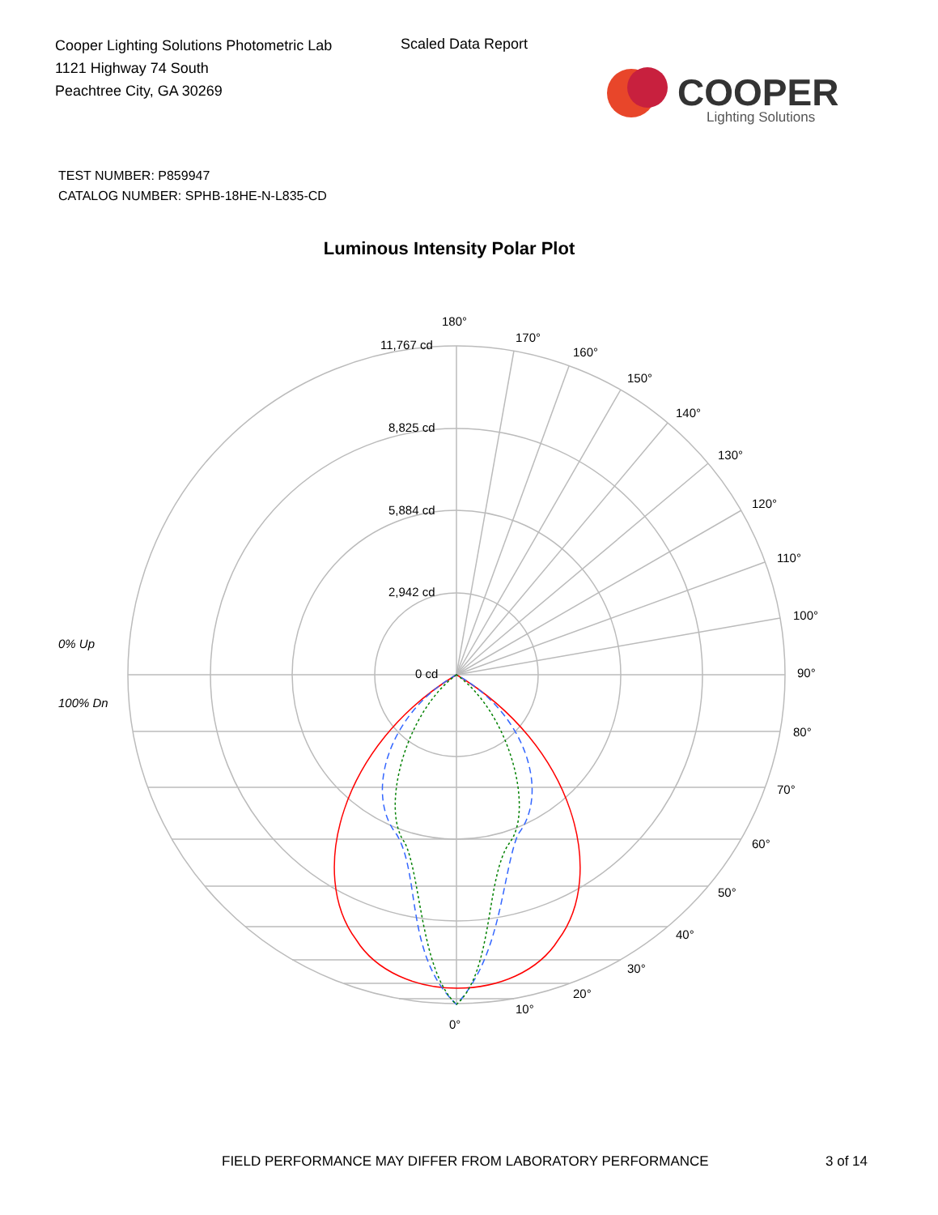Cooper Lighting Solutions Photometric Lab
1121 Highway 74 South
Peachtree City, GA 30269
Scaled Data Report
COOPER
Lighting Solutions
TEST NUMBER: P859947
CATALOG NUMBER: SPHB-18HE-N-L835-CD
Luminous Intensity Polar Plot
180°
170°
160°
150°
140°
130°
120°
110°
100°
90°
80°
70°
60°
50°
40°
30°
20°
10°
0°
11,767 cd
8,825 cd
5,884 cd
2,942 cd
0 cd
0% Up
100% Dn
FIELD PERFORMANCE MAY DIFFER FROM LABORATORY PERFORMANCE
3 of 14